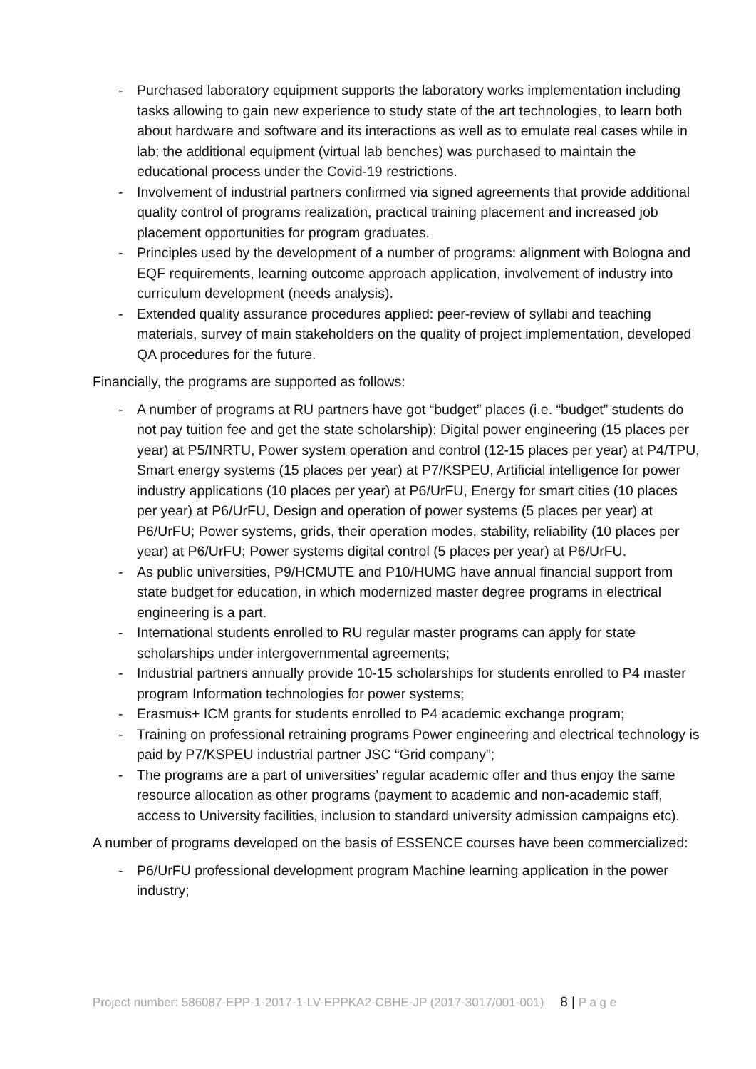- Purchased laboratory equipment supports the laboratory works implementation including tasks allowing to gain new experience to study state of the art technologies, to learn both about hardware and software and its interactions as well as to emulate real cases while in lab; the additional equipment (virtual lab benches) was purchased to maintain the educational process under the Covid-19 restrictions.
- Involvement of industrial partners confirmed via signed agreements that provide additional quality control of programs realization, practical training placement and increased job placement opportunities for program graduates.
- Principles used by the development of a number of programs: alignment with Bologna and EQF requirements, learning outcome approach application, involvement of industry into curriculum development (needs analysis).
- Extended quality assurance procedures applied: peer-review of syllabi and teaching materials, survey of main stakeholders on the quality of project implementation, developed QA procedures for the future.
Financially, the programs are supported as follows:
- A number of programs at RU partners have got “budget” places (i.e. “budget” students do not pay tuition fee and get the state scholarship): Digital power engineering (15 places per year) at P5/INRTU, Power system operation and control (12-15 places per year) at P4/TPU, Smart energy systems (15 places per year) at P7/KSPEU, Artificial intelligence for power industry applications (10 places per year) at P6/UrFU, Energy for smart cities (10 places per year) at P6/UrFU, Design and operation of power systems (5 places per year) at P6/UrFU; Power systems, grids, their operation modes, stability, reliability (10 places per year) at P6/UrFU; Power systems digital control (5 places per year) at P6/UrFU.
- As public universities, P9/HCMUTE and P10/HUMG have annual financial support from state budget for education, in which modernized master degree programs in electrical engineering is a part.
- International students enrolled to RU regular master programs can apply for state scholarships under intergovernmental agreements;
- Industrial partners annually provide 10-15 scholarships for students enrolled to P4 master program Information technologies for power systems;
- Erasmus+ ICM grants for students enrolled to P4 academic exchange program;
- Training on professional retraining programs Power engineering and electrical technology is paid by P7/KSPEU industrial partner JSC “Grid company";
- The programs are a part of universities’ regular academic offer and thus enjoy the same resource allocation as other programs (payment to academic and non-academic staff, access to University facilities, inclusion to standard university admission campaigns etc).
A number of programs developed on the basis of ESSENCE courses have been commercialized:
- P6/UrFU professional development program Machine learning application in the power industry;
Project number: 586087-EPP-1-2017-1-LV-EPPKA2-CBHE-JP (2017-3017/001-001) 8 | P a g e